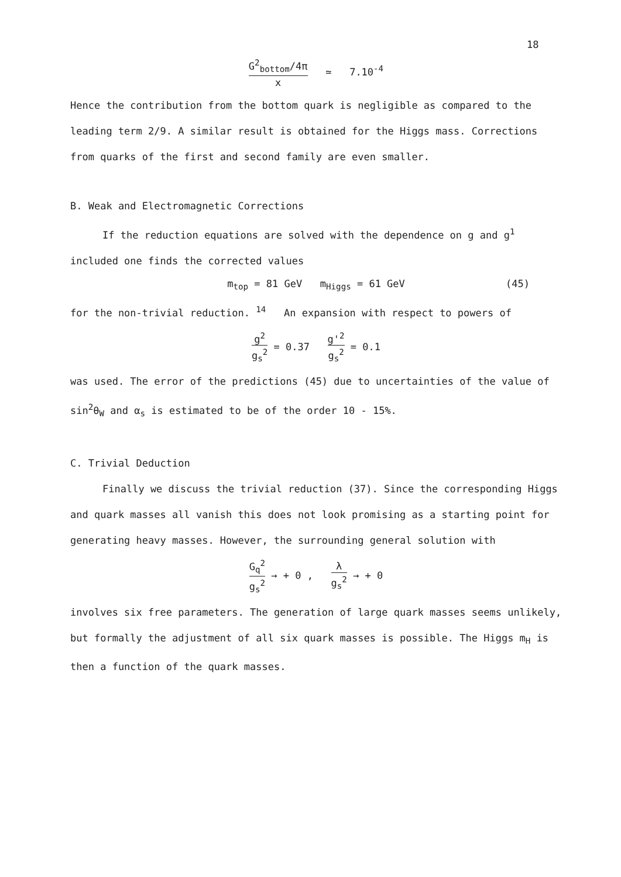18
G<sup>2</sup><sub>bottom</sub>/4π x ≃ 7.10<sup>-4</sup>
Hence the contribution from the bottom quark is negligible as compared to the leading term 2/9. A similar result is obtained for the Higgs mass. Corrections from quarks of the first and second family are even smaller.
B. Weak and Electromagnetic Corrections
If the reduction equations are solved with the dependence on g and g<sup>1</sup>
included one finds the corrected values
m<sub>top</sub> = 81 GeV m<sub>Higgs</sub> = 61 GeV (45)
for the non-trivial reduction. <sup>14</sup> An expansion with respect to powers of
g<sup>2</sup> g<sub>s</sub><sup>2</sup> = 0.37 g'<sup>2</sup> g<sub>s</sub><sup>2</sup> = 0.1
was used. The error of the predictions (45) due to uncertainties of the value of sin<sup>2</sup>θ<sub>W</sub> and α<sub>s</sub> is estimated to be of the order 10 - 15%.
C. Trivial Deduction
Finally we discuss the trivial reduction (37). Since the corresponding Higgs and quark masses all vanish this does not look promising as a starting point for generating heavy masses. However, the surrounding general solution with
G<sub>q</sub><sup>2</sup> g<sub>s</sub><sup>2</sup> → + 0 , λ g<sub>s</sub><sup>2</sup> → + 0
involves six free parameters. The generation of large quark masses seems unlikely, but formally the adjustment of all six quark masses is possible. The Higgs m<sub>H</sub> is then a function of the quark masses.